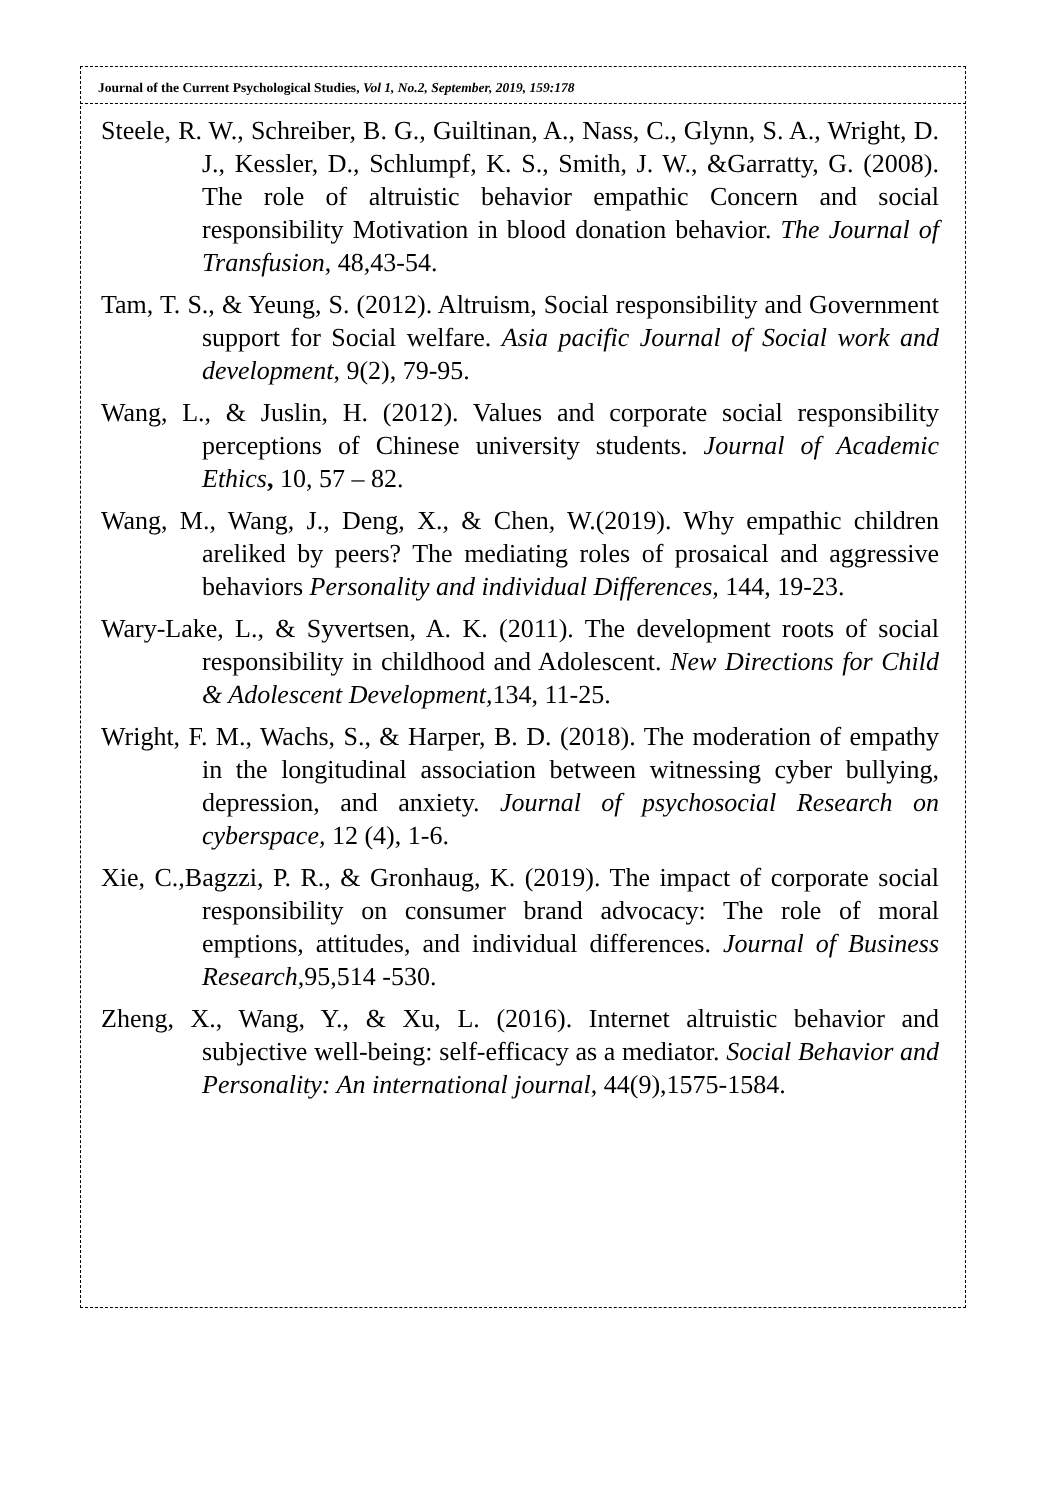Journal of the Current Psychological Studies, Vol 1, No.2, September, 2019, 159:178
Steele, R. W., Schreiber, B. G., Guiltinan, A., Nass, C., Glynn, S. A., Wright, D. J., Kessler, D., Schlumpf, K. S., Smith, J. W., &Garratty, G. (2008). The role of altruistic behavior empathic Concern and social responsibility Motivation in blood donation behavior. The Journal of Transfusion, 48,43-54.
Tam, T. S., & Yeung, S. (2012). Altruism, Social responsibility and Government support for Social welfare. Asia pacific Journal of Social work and development, 9(2), 79-95.
Wang, L., & Juslin, H. (2012). Values and corporate social responsibility perceptions of Chinese university students. Journal of Academic Ethics, 10, 57 – 82.
Wang, M., Wang, J., Deng, X., & Chen, W.(2019). Why empathic children areliked by peers? The mediating roles of prosaical and aggressive behaviors Personality and individual Differences, 144, 19-23.
Wary-Lake, L., & Syvertsen, A. K. (2011). The development roots of social responsibility in childhood and Adolescent. New Directions for Child & Adolescent Development, 134, 11-25.
Wright, F. M., Wachs, S., & Harper, B. D. (2018). The moderation of empathy in the longitudinal association between witnessing cyber bullying, depression, and anxiety. Journal of psychosocial Research on cyberspace, 12 (4), 1-6.
Xie, C.,Bagzzi, P. R., & Gronhaug, K. (2019). The impact of corporate social responsibility on consumer brand advocacy: The role of moral emptions, attitudes, and individual differences. Journal of Business Research,95,514 -530.
Zheng, X., Wang, Y., & Xu, L. (2016). Internet altruistic behavior and subjective well-being: self-efficacy as a mediator. Social Behavior and Personality: An international journal, 44(9),1575-1584.